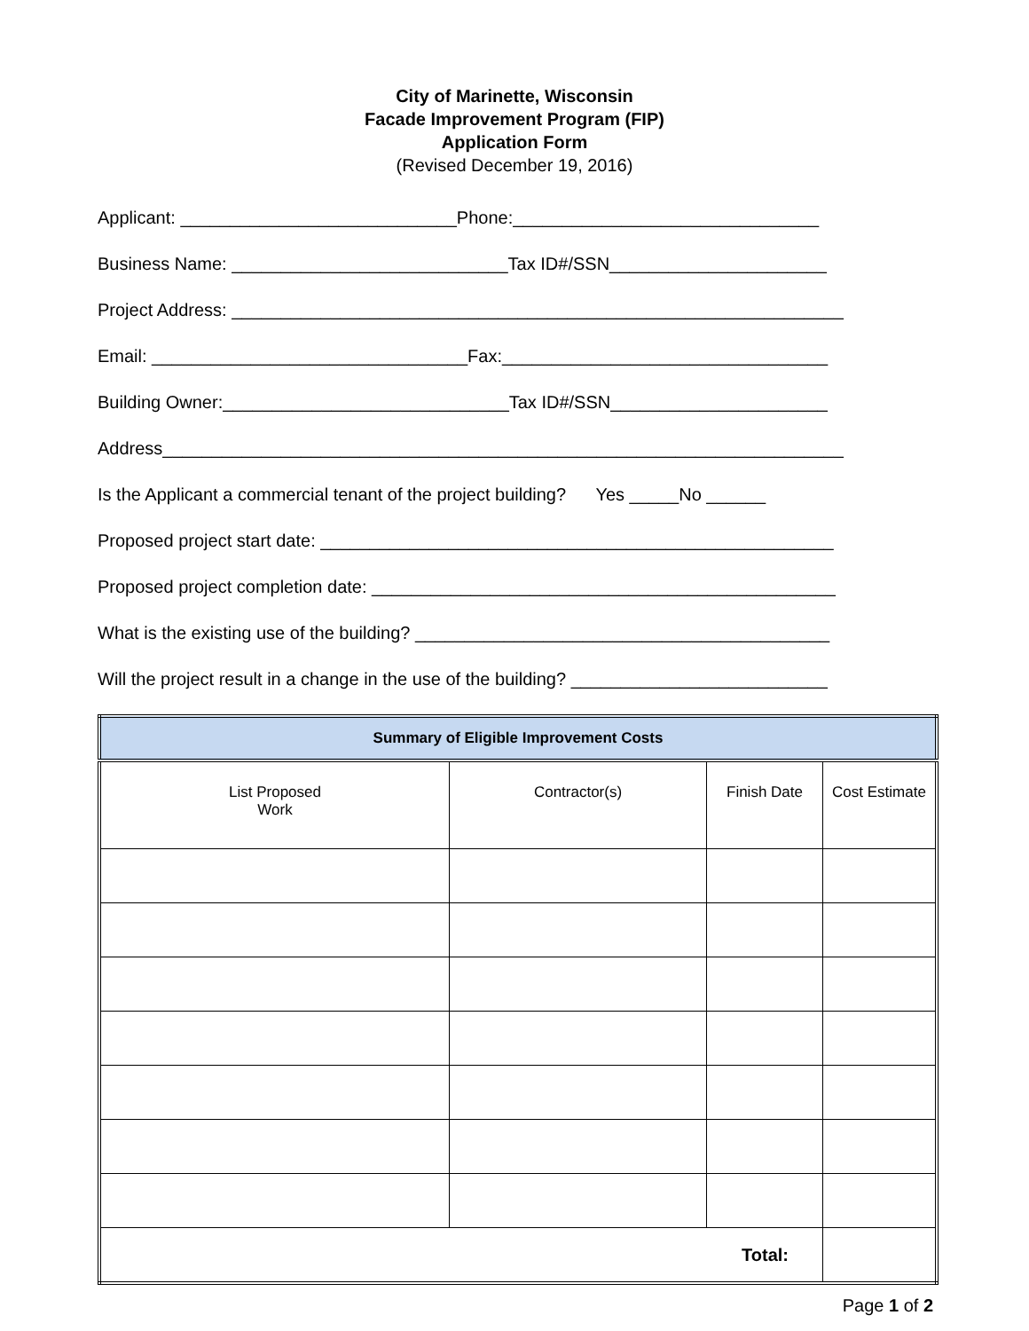City of Marinette, Wisconsin
Facade Improvement Program (FIP)
Application Form
(Revised December 19, 2016)
Applicant: ____________________________Phone:_______________________________
Business Name: ____________________________Tax ID#/SSN______________________
Project Address: ______________________________________________________________
Email: ________________________________Fax:_________________________________
Building Owner:_____________________________Tax ID#/SSN______________________
Address_____________________________________________________________________
Is the Applicant a commercial tenant of the project building? Yes _____No ______
Proposed project start date: ____________________________________________________
Proposed project completion date: _______________________________________________
What is the existing use of the building? __________________________________________
Will the project result in a change in the use of the building? __________________________
| Summary of Eligible Improvement Costs | | | |
| --- | --- | --- | --- |
| List Proposed Work | Contractor(s) | Finish Date | Cost Estimate |
| Total: | | | |
Page 1 of 2